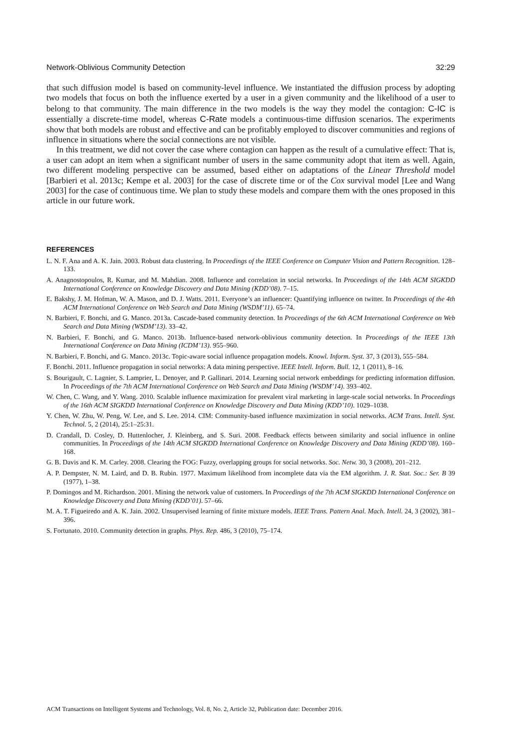Network-Oblivious Community Detection 32:29
that such diffusion model is based on community-level influence. We instantiated the diffusion process by adopting two models that focus on both the influence exerted by a user in a given community and the likelihood of a user to belong to that community. The main difference in the two models is the way they model the contagion: C-IC is essentially a discrete-time model, whereas C-Rate models a continuous-time diffusion scenarios. The experiments show that both models are robust and effective and can be profitably employed to discover communities and regions of influence in situations where the social connections are not visible.
In this treatment, we did not cover the case where contagion can happen as the result of a cumulative effect: That is, a user can adopt an item when a significant number of users in the same community adopt that item as well. Again, two different modeling perspective can be assumed, based either on adaptations of the Linear Threshold model [Barbieri et al. 2013c; Kempe et al. 2003] for the case of discrete time or of the Cox survival model [Lee and Wang 2003] for the case of continuous time. We plan to study these models and compare them with the ones proposed in this article in our future work.
REFERENCES
L. N. F. Ana and A. K. Jain. 2003. Robust data clustering. In Proceedings of the IEEE Conference on Computer Vision and Pattern Recognition. 128–133.
A. Anagnostopoulos, R. Kumar, and M. Mahdian. 2008. Influence and correlation in social networks. In Proceedings of the 14th ACM SIGKDD International Conference on Knowledge Discovery and Data Mining (KDD’08). 7–15.
E. Bakshy, J. M. Hofman, W. A. Mason, and D. J. Watts. 2011. Everyone’s an influencer: Quantifying influence on twitter. In Proceedings of the 4th ACM International Conference on Web Search and Data Mining (WSDM’11). 65–74.
N. Barbieri, F. Bonchi, and G. Manco. 2013a. Cascade-based community detection. In Proceedings of the 6th ACM International Conference on Web Search and Data Mining (WSDM’13). 33–42.
N. Barbieri, F. Bonchi, and G. Manco. 2013b. Influence-based network-oblivious community detection. In Proceedings of the IEEE 13th International Conference on Data Mining (ICDM’13). 955–960.
N. Barbieri, F. Bonchi, and G. Manco. 2013c. Topic-aware social influence propagation models. Knowl. Inform. Syst. 37, 3 (2013), 555–584.
F. Bonchi. 2011. Influence propagation in social networks: A data mining perspective. IEEE Intell. Inform. Bull. 12, 1 (2011), 8–16.
S. Bourigault, C. Lagnier, S. Lamprier, L. Denoyer, and P. Gallinari. 2014. Learning social network embeddings for predicting information diffusion. In Proceedings of the 7th ACM International Conference on Web Search and Data Mining (WSDM’14). 393–402.
W. Chen, C. Wang, and Y. Wang. 2010. Scalable influence maximization for prevalent viral marketing in large-scale social networks. In Proceedings of the 16th ACM SIGKDD International Conference on Knowledge Discovery and Data Mining (KDD’10). 1029–1038.
Y. Chen, W. Zhu, W. Peng, W. Lee, and S. Lee. 2014. CIM: Community-based influence maximization in social networks. ACM Trans. Intell. Syst. Technol. 5, 2 (2014), 25:1–25:31.
D. Crandall, D. Cosley, D. Huttenlocher, J. Kleinberg, and S. Suri. 2008. Feedback effects between similarity and social influence in online communities. In Proceedings of the 14th ACM SIGKDD International Conference on Knowledge Discovery and Data Mining (KDD’08). 160–168.
G. B. Davis and K. M. Carley. 2008. Clearing the FOG: Fuzzy, overlapping groups for social networks. Soc. Netw. 30, 3 (2008), 201–212.
A. P. Dempster, N. M. Laird, and D. B. Rubin. 1977. Maximum likelihood from incomplete data via the EM algorithm. J. R. Stat. Soc.: Ser. B 39 (1977), 1–38.
P. Domingos and M. Richardson. 2001. Mining the network value of customers. In Proceedings of the 7th ACM SIGKDD International Conference on Knowledge Discovery and Data Mining (KDD’01). 57–66.
M. A. T. Figueiredo and A. K. Jain. 2002. Unsupervised learning of finite mixture models. IEEE Trans. Pattern Anal. Mach. Intell. 24, 3 (2002), 381–396.
S. Fortunato. 2010. Community detection in graphs. Phys. Rep. 486, 3 (2010), 75–174.
ACM Transactions on Intelligent Systems and Technology, Vol. 8, No. 2, Article 32, Publication date: December 2016.